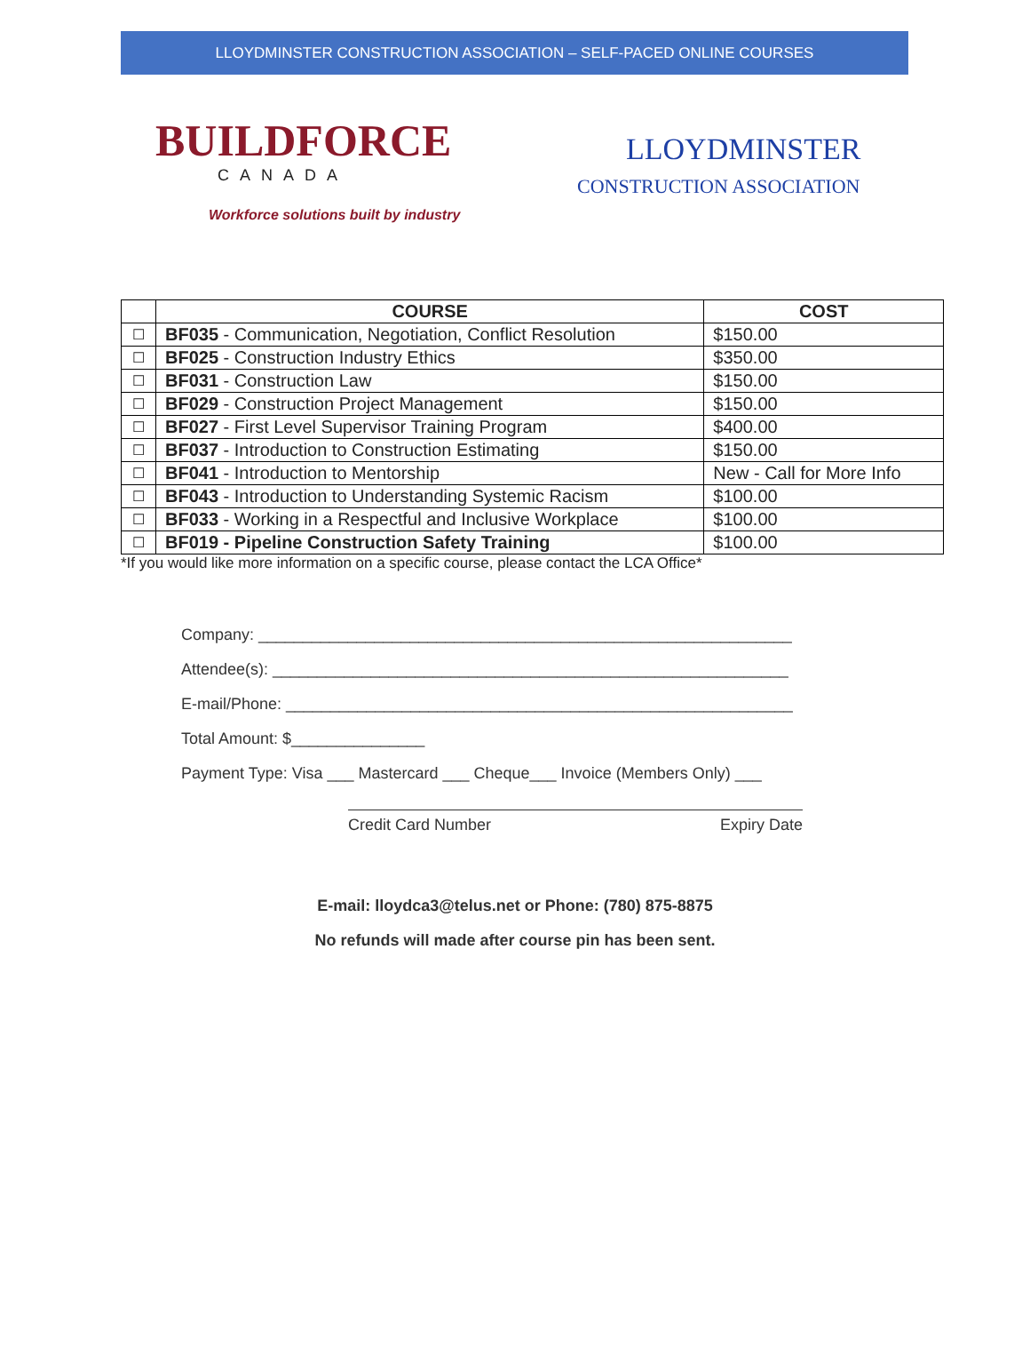LLOYDMINSTER CONSTRUCTION ASSOCIATION – SELF-PACED ONLINE COURSES
BUILDFORCE
CANADA
Workforce solutions built by industry
LLOYDMINSTER
CONSTRUCTION ASSOCIATION
| | COURSE | COST |
| --- | --- | --- |
| ☐ | BF035 - Communication, Negotiation, Conflict Resolution | $150.00 |
| ☐ | BF025 - Construction Industry Ethics | $350.00 |
| ☐ | BF031 - Construction Law | $150.00 |
| ☐ | BF029 - Construction Project Management | $150.00 |
| ☐ | BF027 - First Level Supervisor Training Program | $400.00 |
| ☐ | BF037 - Introduction to Construction Estimating | $150.00 |
| ☐ | BF041 - Introduction to Mentorship | New - Call for More Info |
| ☐ | BF043 - Introduction to Understanding Systemic Racism | $100.00 |
| ☐ | BF033 - Working in a Respectful and Inclusive Workplace | $100.00 |
| ☐ | BF019 - Pipeline Construction Safety Training | $100.00 |
*If you would like more information on a specific course, please contact the LCA Office*
Company: ____________________________________________________________
Attendee(s): __________________________________________________________
E-mail/Phone: _________________________________________________________
Total Amount: $_______________
Payment Type: Visa ___ Mastercard ___ Cheque___ Invoice (Members Only) ___
Credit Card Number Expiry Date
E-mail: lloydca3@telus.net or Phone: (780) 875-8875
No refunds will made after course pin has been sent.